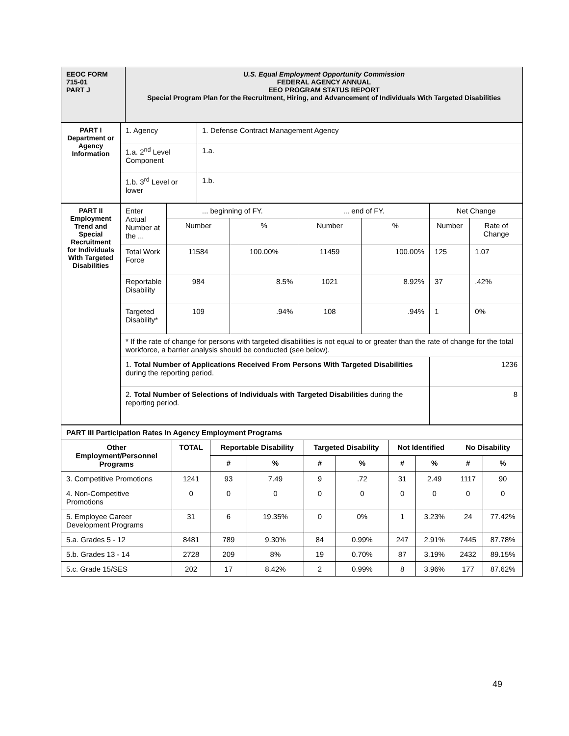| EEOC FORM 715-01 PART J | U.S. Equal Employment Opportunity Commission FEDERAL AGENCY ANNUAL EEO PROGRAM STATUS REPORT Special Program Plan for the Recruitment, Hiring, and Advancement of Individuals With Targeted Disabilities |
| PART I Department or Agency Information | 1. Agency | 1. Defense Contract Management Agency |
| | 1.a. 2<sup>nd</sup> Level Component | 1.a. |
| | 1.b. 3<sup>rd</sup> Level or lower | 1.b. |
| PART II Employment Trend and Special Recruitment for Individuals With Targeted Disabilities | Enter Actual Number at the ... | ... beginning of FY. | | ... end of FY. | | Net Change | |
| | | Number | % | Number | % | Number | Rate of Change |
| | Total Work Force | 11584 | 100.00% | 11459 | 100.00% | 125 | 1.07 |
| | Reportable Disability | 984 | 8.5% | 1021 | 8.92% | 37 | .42% |
| | Targeted Disability* | 109 | .94% | 108 | .94% | 1 | 0% |
| | * If the rate of change for persons with targeted disabilities is not equal to or greater than the rate of change for the total workforce, a barrier analysis should be conducted (see below). | | | | | | |
| | 1. Total Number of Applications Received From Persons With Targeted Disabilities during the reporting period. | | | | | 1236 | |
| | 2. Total Number of Selections of Individuals with Targeted Disabilities during the reporting period. | | | | | 8 | |
| PART III Participation Rates In Agency Employment Programs | | | | | | | | | |
| Other Employment/Personnel Programs | TOTAL | Reportable Disability | | Targeted Disability | | Not Identified | | No Disability | |
| | | # | % | # | % | # | % | # | % |
| 3. Competitive Promotions | 1241 | 93 | 7.49 | 9 | .72 | 31 | 2.49 | 1117 | 90 |
| 4. Non-Competitive Promotions | 0 | 0 | 0 | 0 | 0 | 0 | 0 | 0 | 0 |
| 5. Employee Career Development Programs | 31 | 6 | 19.35% | 0 | 0% | 1 | 3.23% | 24 | 77.42% |
| 5.a. Grades 5 - 12 | 8481 | 789 | 9.30% | 84 | 0.99% | 247 | 2.91% | 7445 | 87.78% |
| 5.b. Grades 13 - 14 | 2728 | 209 | 8% | 19 | 0.70% | 87 | 3.19% | 2432 | 89.15% |
| 5.c. Grade 15/SES | 202 | 17 | 8.42% | 2 | 0.99% | 8 | 3.96% | 177 | 87.62% |
49